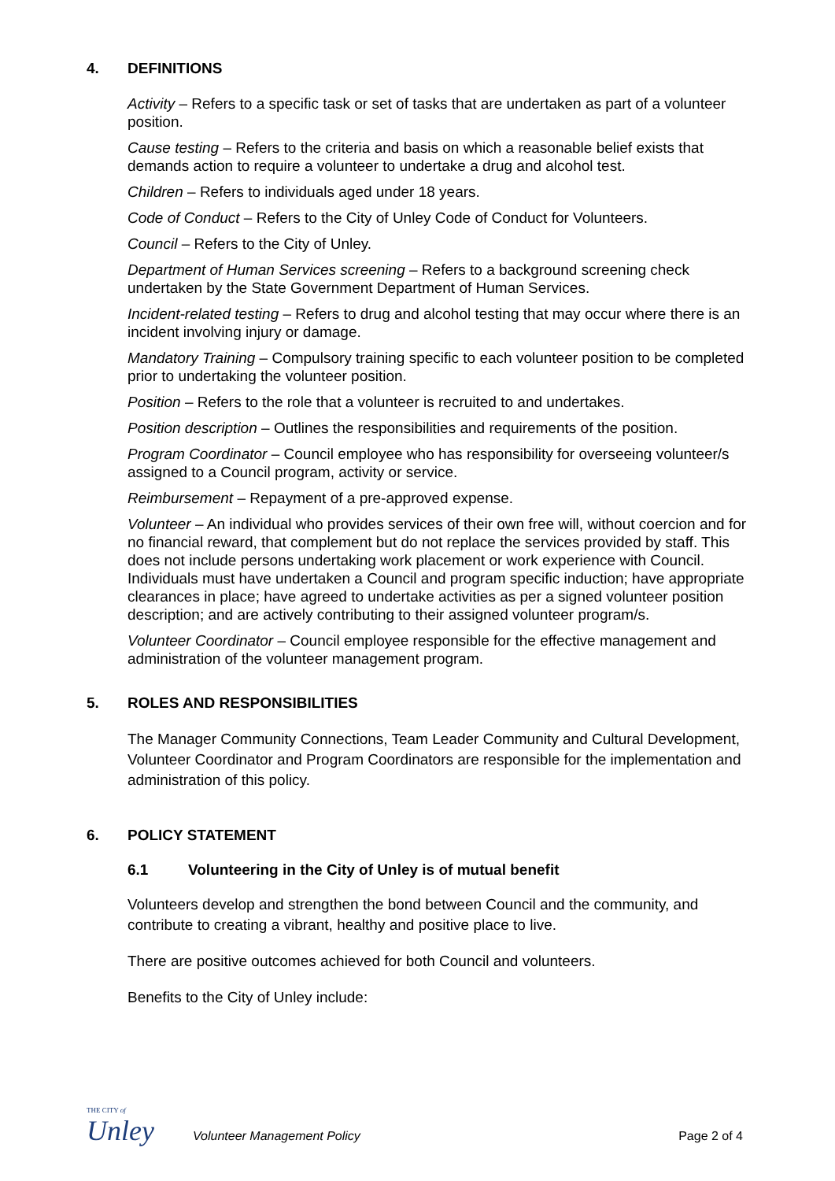4. DEFINITIONS
Activity – Refers to a specific task or set of tasks that are undertaken as part of a volunteer position.
Cause testing – Refers to the criteria and basis on which a reasonable belief exists that demands action to require a volunteer to undertake a drug and alcohol test.
Children – Refers to individuals aged under 18 years.
Code of Conduct – Refers to the City of Unley Code of Conduct for Volunteers.
Council – Refers to the City of Unley.
Department of Human Services screening – Refers to a background screening check undertaken by the State Government Department of Human Services.
Incident-related testing – Refers to drug and alcohol testing that may occur where there is an incident involving injury or damage.
Mandatory Training – Compulsory training specific to each volunteer position to be completed prior to undertaking the volunteer position.
Position – Refers to the role that a volunteer is recruited to and undertakes.
Position description – Outlines the responsibilities and requirements of the position.
Program Coordinator – Council employee who has responsibility for overseeing volunteer/s assigned to a Council program, activity or service.
Reimbursement – Repayment of a pre-approved expense.
Volunteer – An individual who provides services of their own free will, without coercion and for no financial reward, that complement but do not replace the services provided by staff. This does not include persons undertaking work placement or work experience with Council. Individuals must have undertaken a Council and program specific induction; have appropriate clearances in place; have agreed to undertake activities as per a signed volunteer position description; and are actively contributing to their assigned volunteer program/s.
Volunteer Coordinator – Council employee responsible for the effective management and administration of the volunteer management program.
5. ROLES AND RESPONSIBILITIES
The Manager Community Connections, Team Leader Community and Cultural Development, Volunteer Coordinator and Program Coordinators are responsible for the implementation and administration of this policy.
6. POLICY STATEMENT
6.1 Volunteering in the City of Unley is of mutual benefit
Volunteers develop and strengthen the bond between Council and the community, and contribute to creating a vibrant, healthy and positive place to live.
There are positive outcomes achieved for both Council and volunteers.
Benefits to the City of Unley include:
THE CITY of
Unley
Volunteer Management Policy Page 2 of 4